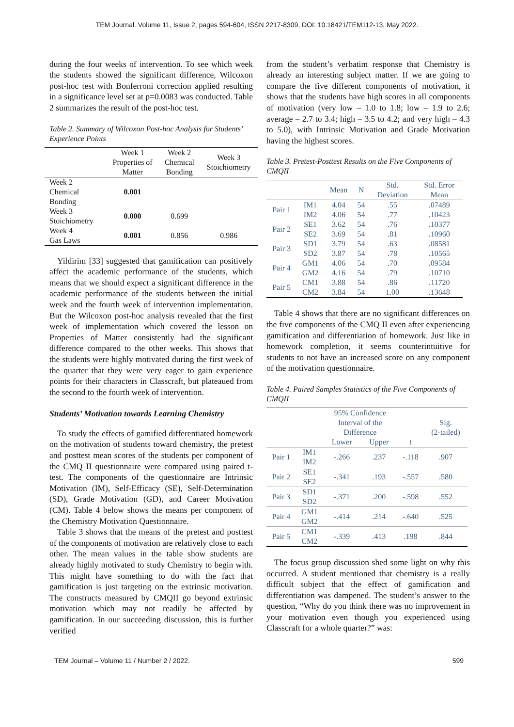TEM Journal. Volume 11, Issue 2, pages 594-604, ISSN 2217-8309, DOI: 10.18421/TEM112-13, May 2022.
during the four weeks of intervention. To see which week the students showed the significant difference, Wilcoxon post-hoc test with Bonferroni correction applied resulting in a significance level set at p=0.0083 was conducted. Table 2 summarizes the result of the post-hoc test.
Table 2. Summary of Wilcoxon Post-hoc Analysis for Students’ Experience Points
| | Week 1 Properties of Matter | Week 2 Chemical Bonding | Week 3 Stoichiometry |
| --- | --- | --- | --- |
| Week 2 Chemical Bonding | 0.001 | | |
| Week 3 Stoichiometry | 0.000 | 0.699 | |
| Week 4 Gas Laws | 0.001 | 0.856 | 0.986 |
Yildirim [33] suggested that gamification can positively affect the academic performance of the students, which means that we should expect a significant difference in the academic performance of the students between the initial week and the fourth week of intervention implementation. But the Wilcoxon post-hoc analysis revealed that the first week of implementation which covered the lesson on Properties of Matter consistently had the significant difference compared to the other weeks. This shows that the students were highly motivated during the first week of the quarter that they were very eager to gain experience points for their characters in Classcraft, but plateaued from the second to the fourth week of intervention.
Students’ Motivation towards Learning Chemistry
To study the effects of gamified differentiated homework on the motivation of students toward chemistry, the pretest and posttest mean scores of the students per component of the CMQ II questionnaire were compared using paired t-test. The components of the questionnaire are Intrinsic Motivation (IM), Self-Efficacy (SE), Self-Determination (SD), Grade Motivation (GD), and Career Motivation (CM). Table 4 below shows the means per component of the Chemistry Motivation Questionnaire.
Table 3 shows that the means of the pretest and posttest of the components of motivation are relatively close to each other. The mean values in the table show students are already highly motivated to study Chemistry to begin with. This might have something to do with the fact that gamification is just targeting on the extrinsic motivation. The constructs measured by CMQII go beyond extrinsic motivation which may not readily be affected by gamification. In our succeeding discussion, this is further verified
from the student’s verbatim response that Chemistry is already an interesting subject matter. If we are going to compare the five different components of motivation, it shows that the students have high scores in all components of motivation (very low – 1.0 to 1.8; low – 1.9 to 2.6; average – 2.7 to 3.4; high – 3.5 to 4.2; and very high – 4.3 to 5.0), with Intrinsic Motivation and Grade Motivation having the highest scores.
Table 3. Pretest-Posttest Results on the Five Components of CMQII
| | | Mean | N | Std. Deviation | Std. Error Mean |
| --- | --- | --- | --- | --- | --- |
| Pair 1 | IM1 | 4.04 | 54 | .55 | .07489 |
| | IM2 | 4.06 | 54 | .77 | .10423 |
| Pair 2 | SE1 | 3.62 | 54 | .76 | .10377 |
| | SE2 | 3.69 | 54 | .81 | .10960 |
| Pair 3 | SD1 | 3.79 | 54 | .63 | .08581 |
| | SD2 | 3.87 | 54 | .78 | .10565 |
| Pair 4 | GM1 | 4.06 | 54 | .70 | .09584 |
| | GM2 | 4.16 | 54 | .79 | .10710 |
| Pair 5 | CM1 | 3.88 | 54 | .86 | .11720 |
| | CM2 | 3.84 | 54 | 1.00 | .13648 |
Table 4 shows that there are no significant differences on the five components of the CMQ II even after experiencing gamification and differentiation of homework. Just like in homework completion, it seems counterintuitive for students to not have an increased score on any component of the motivation questionnaire.
Table 4. Paired Samples Statistics of the Five Components of CMQII
| | | 95% Confidence Interval of the Difference | | t | Sig. (2-tailed) |
| --- | --- | --- | --- | --- | --- |
| | | Lower | Upper | | |
| Pair 1 | IM1 IM2 | -.266 | .237 | -.118 | .907 |
| Pair 2 | SE1 SE2 | -.341 | .193 | -.557 | .580 |
| Pair 3 | SD1 SD2 | -.371 | .200 | -.598 | .552 |
| Pair 4 | GM1 GM2 | -.414 | .214 | -.640 | .525 |
| Pair 5 | CM1 CM2 | -.339 | .413 | .198 | .844 |
The focus group discussion shed some light on why this occurred. A student mentioned that chemistry is a really difficult subject that the effect of gamification and differentiation was dampened. The student’s answer to the question, “Why do you think there was no improvement in your motivation even though you experienced using Classcraft for a whole quarter?” was:
TEM Journal – Volume 11 / Number 2 / 2022. 599